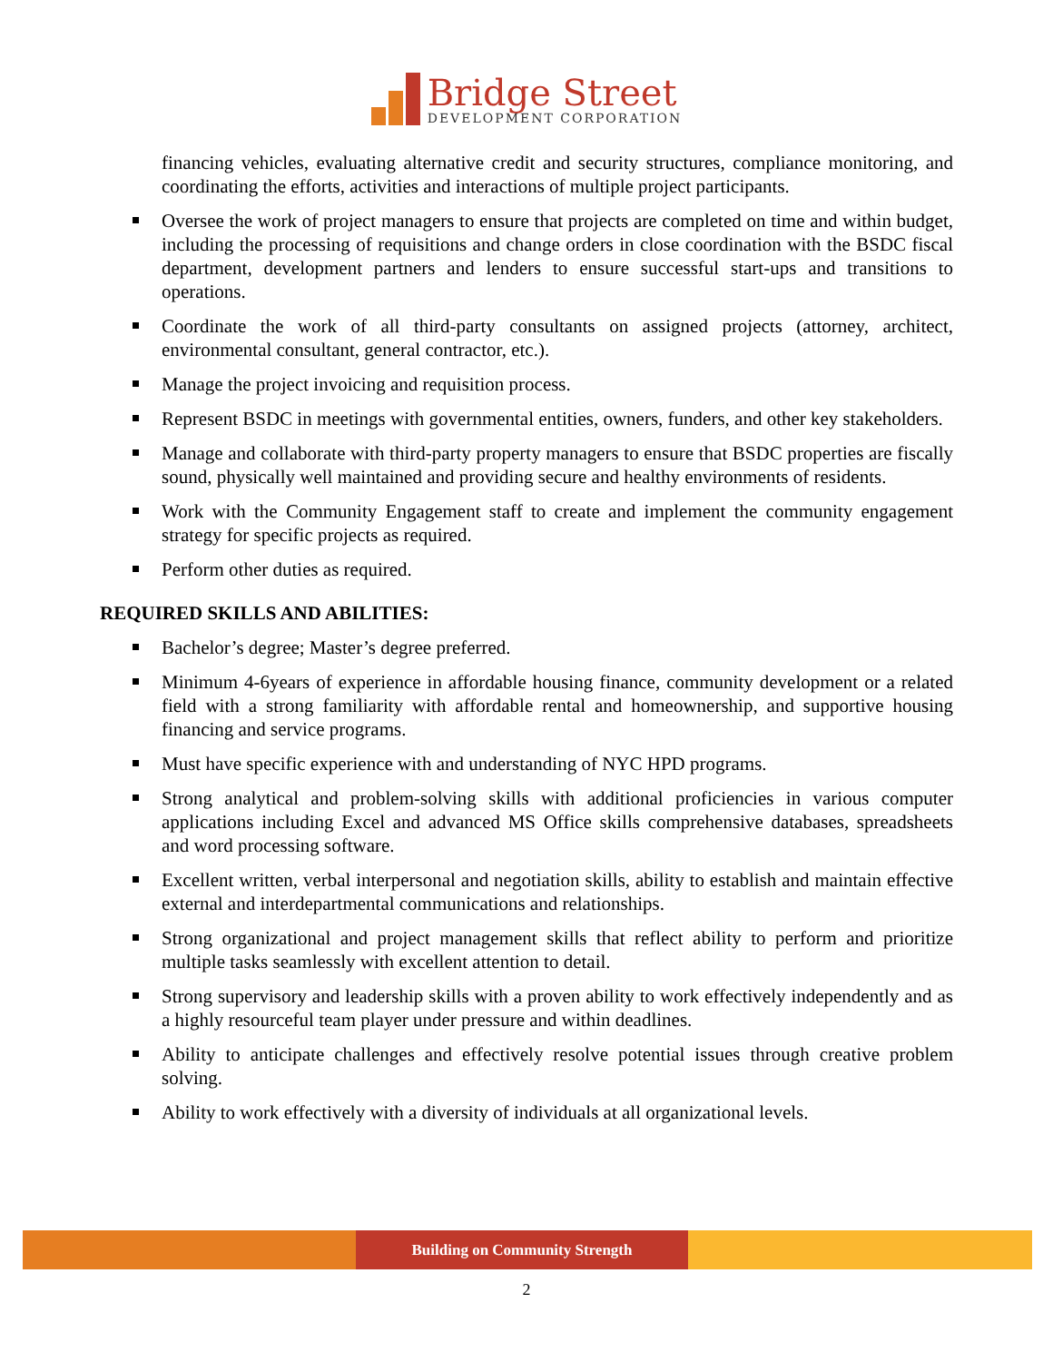Bridge Street
DEVELOPMENT CORPORATION
financing vehicles, evaluating alternative credit and security structures, compliance monitoring, and coordinating the efforts, activities and interactions of multiple project participants.
Oversee the work of project managers to ensure that projects are completed on time and within budget, including the processing of requisitions and change orders in close coordination with the BSDC fiscal department, development partners and lenders to ensure successful start-ups and transitions to operations.
Coordinate the work of all third-party consultants on assigned projects (attorney, architect, environmental consultant, general contractor, etc.).
Manage the project invoicing and requisition process.
Represent BSDC in meetings with governmental entities, owners, funders, and other key stakeholders.
Manage and collaborate with third-party property managers to ensure that BSDC properties are fiscally sound, physically well maintained and providing secure and healthy environments of residents.
Work with the Community Engagement staff to create and implement the community engagement strategy for specific projects as required.
Perform other duties as required.
REQUIRED SKILLS AND ABILITIES:
Bachelor’s degree; Master’s degree preferred.
Minimum 4-6years of experience in affordable housing finance, community development or a related field with a strong familiarity with affordable rental and homeownership, and supportive housing financing and service programs.
Must have specific experience with and understanding of NYC HPD programs.
Strong analytical and problem-solving skills with additional proficiencies in various computer applications including Excel and advanced MS Office skills comprehensive databases, spreadsheets and word processing software.
Excellent written, verbal interpersonal and negotiation skills, ability to establish and maintain effective external and interdepartmental communications and relationships.
Strong organizational and project management skills that reflect ability to perform and prioritize multiple tasks seamlessly with excellent attention to detail.
Strong supervisory and leadership skills with a proven ability to work effectively independently and as a highly resourceful team player under pressure and within deadlines.
Ability to anticipate challenges and effectively resolve potential issues through creative problem solving.
Ability to work effectively with a diversity of individuals at all organizational levels.
Building on Community Strength
2